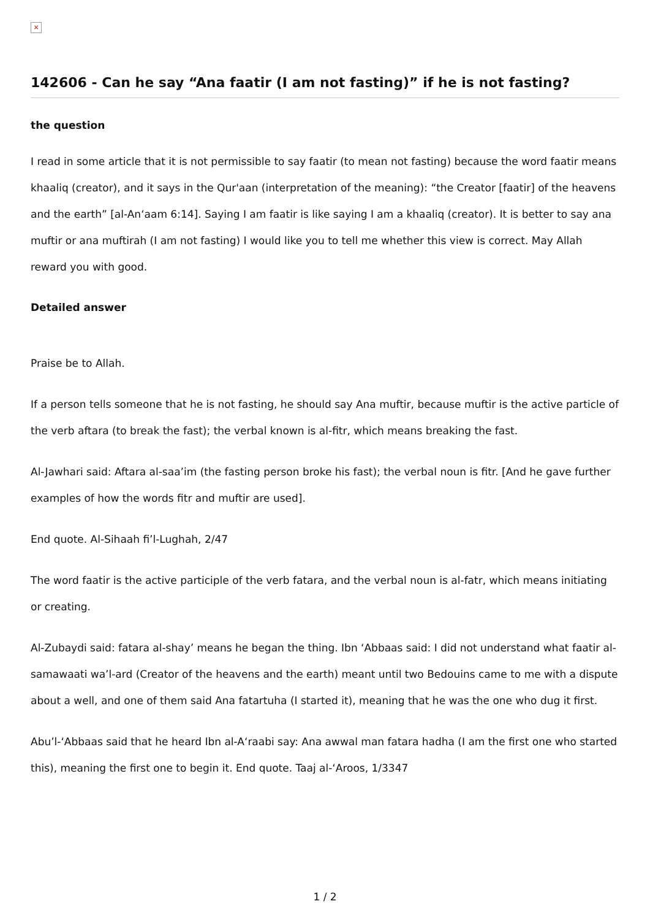×
142606 - Can he say “Ana faatir (I am not fasting)” if he is not fasting?
the question
I read in some article that it is not permissible to say faatir (to mean not fasting) because the word faatir means khaaliq (creator), and it says in the Qur'aan (interpretation of the meaning): “the Creator [faatir] of the heavens and the earth” [al-An‘aam 6:14]. Saying I am faatir is like saying I am a khaaliq (creator). It is better to say ana muftir or ana muftirah (I am not fasting) I would like you to tell me whether this view is correct. May Allah reward you with good.
Detailed answer
Praise be to Allah.
If a person tells someone that he is not fasting, he should say Ana muftir, because muftir is the active particle of the verb aftara (to break the fast); the verbal known is al-fitr, which means breaking the fast.
Al-Jawhari said: Aftara al-saa’im (the fasting person broke his fast); the verbal noun is fitr. [And he gave further examples of how the words fitr and muftir are used].
End quote. Al-Sihaah fi’l-Lughah, 2/47
The word faatir is the active participle of the verb fatara, and the verbal noun is al-fatr, which means initiating or creating.
Al-Zubaydi said: fatara al-shay’ means he began the thing. Ibn ‘Abbaas said: I did not understand what faatir al-samawaati wa’l-ard (Creator of the heavens and the earth) meant until two Bedouins came to me with a dispute about a well, and one of them said Ana fatartuha (I started it), meaning that he was the one who dug it first.
Abu’l-‘Abbaas said that he heard Ibn al-A‘raabi say: Ana awwal man fatara hadha (I am the first one who started this), meaning the first one to begin it. End quote. Taaj al-‘Aroos, 1/3347
1 / 2